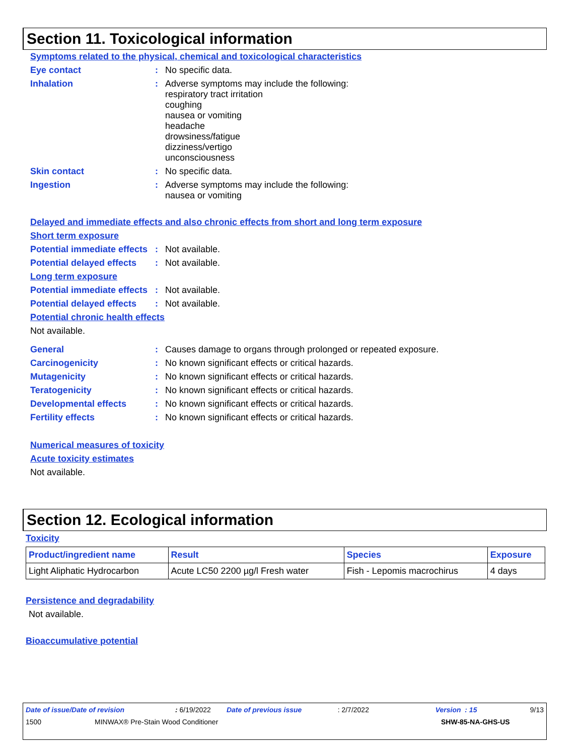Section 11. Toxicological information
Symptoms related to the physical, chemical and toxicological characteristics
Eye contact : No specific data.
Inhalation : Adverse symptoms may include the following:
respiratory tract irritation
coughing
nausea or vomiting
headache
drowsiness/fatigue
dizziness/vertigo
unconsciousness
Skin contact : No specific data.
Ingestion : Adverse symptoms may include the following:
nausea or vomiting
Delayed and immediate effects and also chronic effects from short and long term exposure
Short term exposure
Potential immediate effects
: Not available.
Potential delayed effects
: Not available.
Long term exposure
Potential immediate effects
: Not available.
Potential delayed effects
: Not available.
Potential chronic health effects
Not available.
General : Causes damage to organs through prolonged or repeated exposure.
Carcinogenicity : No known significant effects or critical hazards.
Mutagenicity : No known significant effects or critical hazards.
Teratogenicity : No known significant effects or critical hazards.
Developmental effects : No known significant effects or critical hazards.
Fertility effects : No known significant effects or critical hazards.
Numerical measures of toxicity
Acute toxicity estimates
Not available.
Section 12. Ecological information
Toxicity
| Product/ingredient name | Result | Species | Exposure |
| --- | --- | --- | --- |
| Light Aliphatic Hydrocarbon | Acute LC50 2200 µg/l Fresh water | Fish - Lepomis macrochirus | 4 days |
Persistence and degradability
Not available.
Bioaccumulative potential
Date of issue/Date of revision: 6/19/2022 Date of previous issue: 2/7/2022 Version : 15 9/13
1500 MINWAX® Pre-Stain Wood Conditioner SHW-85-NA-GHS-US